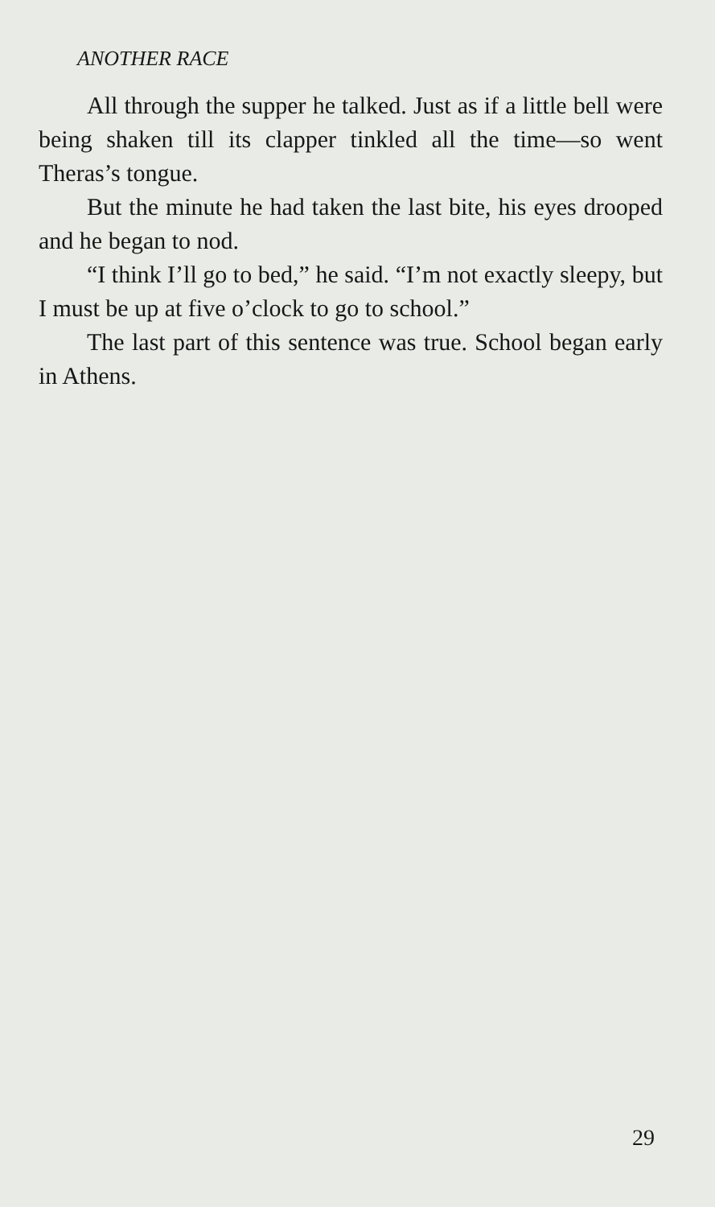ANOTHER RACE
All through the supper he talked. Just as if a little bell were being shaken till its clapper tinkled all the time—so went Theras’s tongue.
But the minute he had taken the last bite, his eyes drooped and he began to nod.
“I think I’ll go to bed,” he said. “I’m not exactly sleepy, but I must be up at five o’clock to go to school.”
The last part of this sentence was true. School began early in Athens.
29